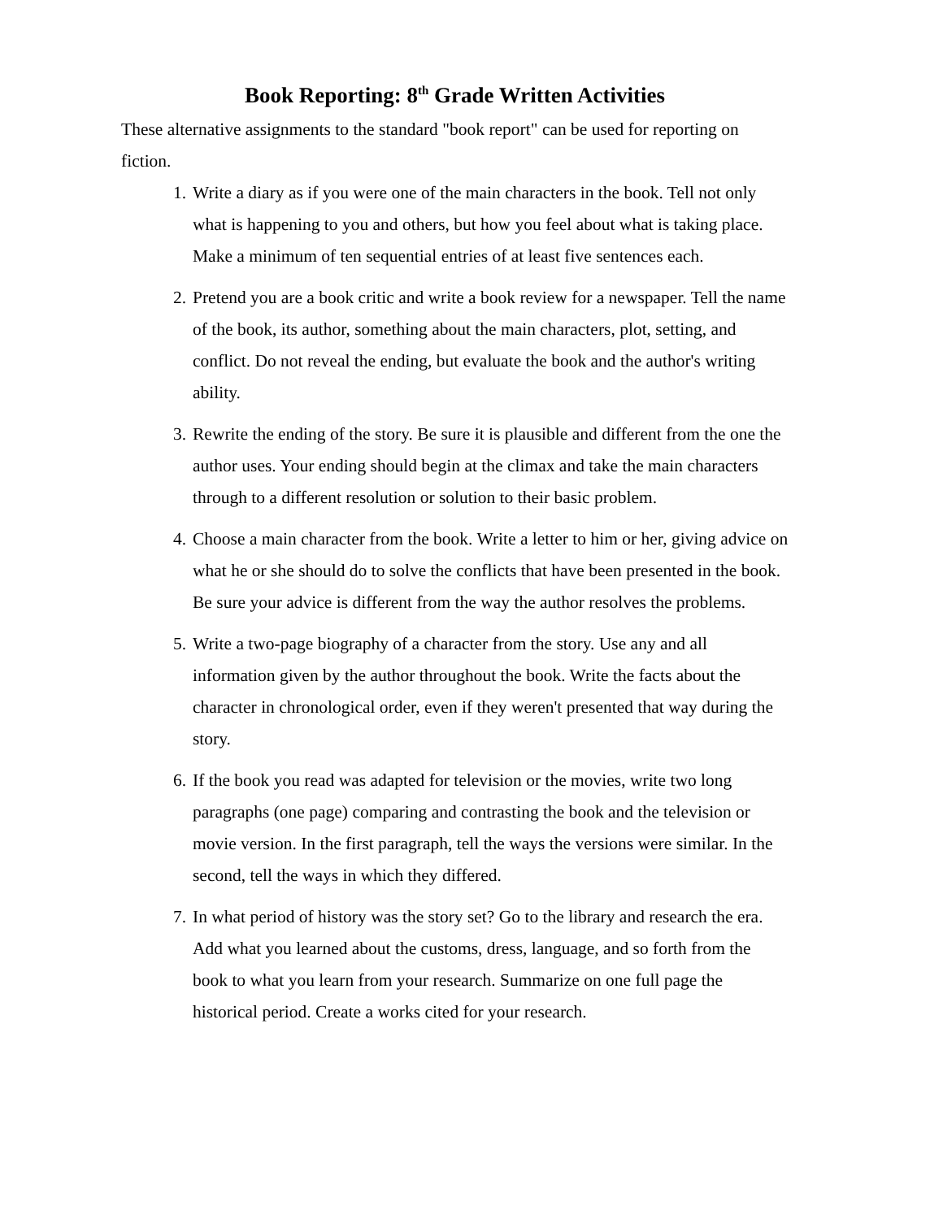Book Reporting: 8<sup>th</sup> Grade Written Activities
These alternative assignments to the standard "book report" can be used for reporting on fiction.
1. Write a diary as if you were one of the main characters in the book. Tell not only what is happening to you and others, but how you feel about what is taking place. Make a minimum of ten sequential entries of at least five sentences each.
2. Pretend you are a book critic and write a book review for a newspaper. Tell the name of the book, its author, something about the main characters, plot, setting, and conflict. Do not reveal the ending, but evaluate the book and the author's writing ability.
3. Rewrite the ending of the story. Be sure it is plausible and different from the one the author uses. Your ending should begin at the climax and take the main characters through to a different resolution or solution to their basic problem.
4. Choose a main character from the book. Write a letter to him or her, giving advice on what he or she should do to solve the conflicts that have been presented in the book. Be sure your advice is different from the way the author resolves the problems.
5. Write a two-page biography of a character from the story. Use any and all information given by the author throughout the book. Write the facts about the character in chronological order, even if they weren't presented that way during the story.
6. If the book you read was adapted for television or the movies, write two long paragraphs (one page) comparing and contrasting the book and the television or movie version. In the first paragraph, tell the ways the versions were similar. In the second, tell the ways in which they differed.
7. In what period of history was the story set? Go to the library and research the era. Add what you learned about the customs, dress, language, and so forth from the book to what you learn from your research. Summarize on one full page the historical period. Create a works cited for your research.